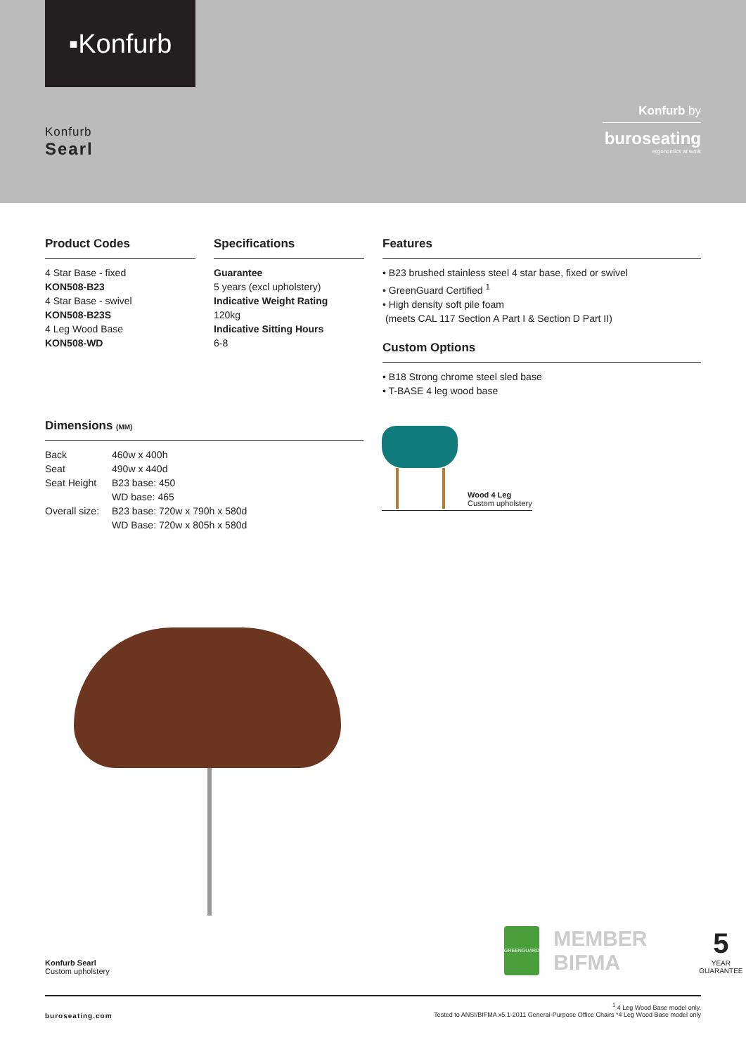▪Konfurb
Konfurb
Searl
Konfurb by
buroseating
ergonomics at work
Product Codes
4 Star Base - fixed
KON508-B23
4 Star Base - swivel
KON508-B23S
4 Leg Wood Base
KON508-WD
Specifications
Guarantee
5 years (excl upholstery)
Indicative Weight Rating
120kg
Indicative Sitting Hours
6-8
Features
• B23 brushed stainless steel 4 star base, fixed or swivel
• GreenGuard Certified <sup>1</sup>
• High density soft pile foam
(meets CAL 117 Section A Part I & Section D Part II)
Custom Options
• B18 Strong chrome steel sled base
• T-BASE 4 leg wood base
Dimensions (MM)
| Back | 460w x 400h |
| Seat | 490w x 440d |
| Seat Height | B23 base: 450 |
| | WD base: 465 |
| Overall size: | B23 base: 720w x 790h x 580d |
| | WD Base: 720w x 805h x 580d |
Wood 4 Leg
Custom upholstery
Konfurb Searl
Custom upholstery
GREENGUARD
MEMBER BIFMA
5
YEAR GUARANTEE
buroseating.com
<sup>1</sup> 4 Leg Wood Base model only.
Tested to ANSI/BIFMA x5.1-2011 General-Purpose Office Chairs *4 Leg Wood Base model only